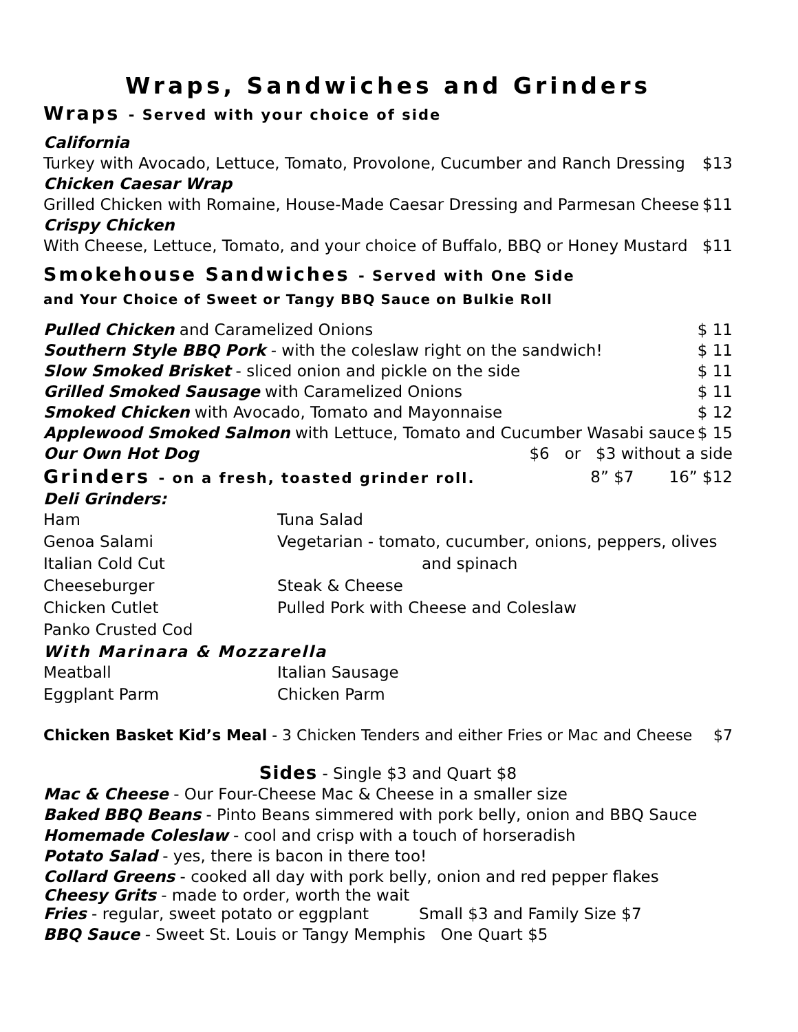Wraps, Sandwiches and Grinders
Wraps - Served with your choice of side
California
Turkey with Avocado, Lettuce, Tomato, Provolone, Cucumber and Ranch Dressing $13
Chicken Caesar Wrap
Grilled Chicken with Romaine, House-Made Caesar Dressing and Parmesan Cheese $11
Crispy Chicken
With Cheese, Lettuce, Tomato, and your choice of Buffalo, BBQ or Honey Mustard $11
Smokehouse Sandwiches - Served with One Side
and Your Choice of Sweet or Tangy BBQ Sauce on Bulkie Roll
Pulled Chicken and Caramelized Onions $ 11
Southern Style BBQ Pork - with the coleslaw right on the sandwich! $ 11
Slow Smoked Brisket - sliced onion and pickle on the side $ 11
Grilled Smoked Sausage with Caramelized Onions $ 11
Smoked Chicken with Avocado, Tomato and Mayonnaise $ 12
Applewood Smoked Salmon with Lettuce, Tomato and Cucumber Wasabi sauce $ 15
Our Own Hot Dog $6 or $3 without a side
Grinders - on a fresh, toasted grinder roll.
8” $7 16” $12
Deli Grinders:
| Ham | Tuna Salad |
| Genoa Salami | Vegetarian - tomato, cucumber, onions, peppers, olives |
| Italian Cold Cut | and spinach |
| Cheeseburger | Steak & Cheese |
| Chicken Cutlet | Pulled Pork with Cheese and Coleslaw |
| Panko Crusted Cod | |
With Marinara & Mozzarella
| Meatball | Italian Sausage |
| Eggplant Parm | Chicken Parm |
Chicken Basket Kid’s Meal - 3 Chicken Tenders and either Fries or Mac and Cheese $7
Sides - Single $3 and Quart $8
Mac & Cheese - Our Four-Cheese Mac & Cheese in a smaller size
Baked BBQ Beans - Pinto Beans simmered with pork belly, onion and BBQ Sauce
Homemade Coleslaw - cool and crisp with a touch of horseradish
Potato Salad - yes, there is bacon in there too!
Collard Greens - cooked all day with pork belly, onion and red pepper flakes
Cheesy Grits - made to order, worth the wait
Fries - regular, sweet potato or eggplant Small $3 and Family Size $7
BBQ Sauce - Sweet St. Louis or Tangy Memphis One Quart $5